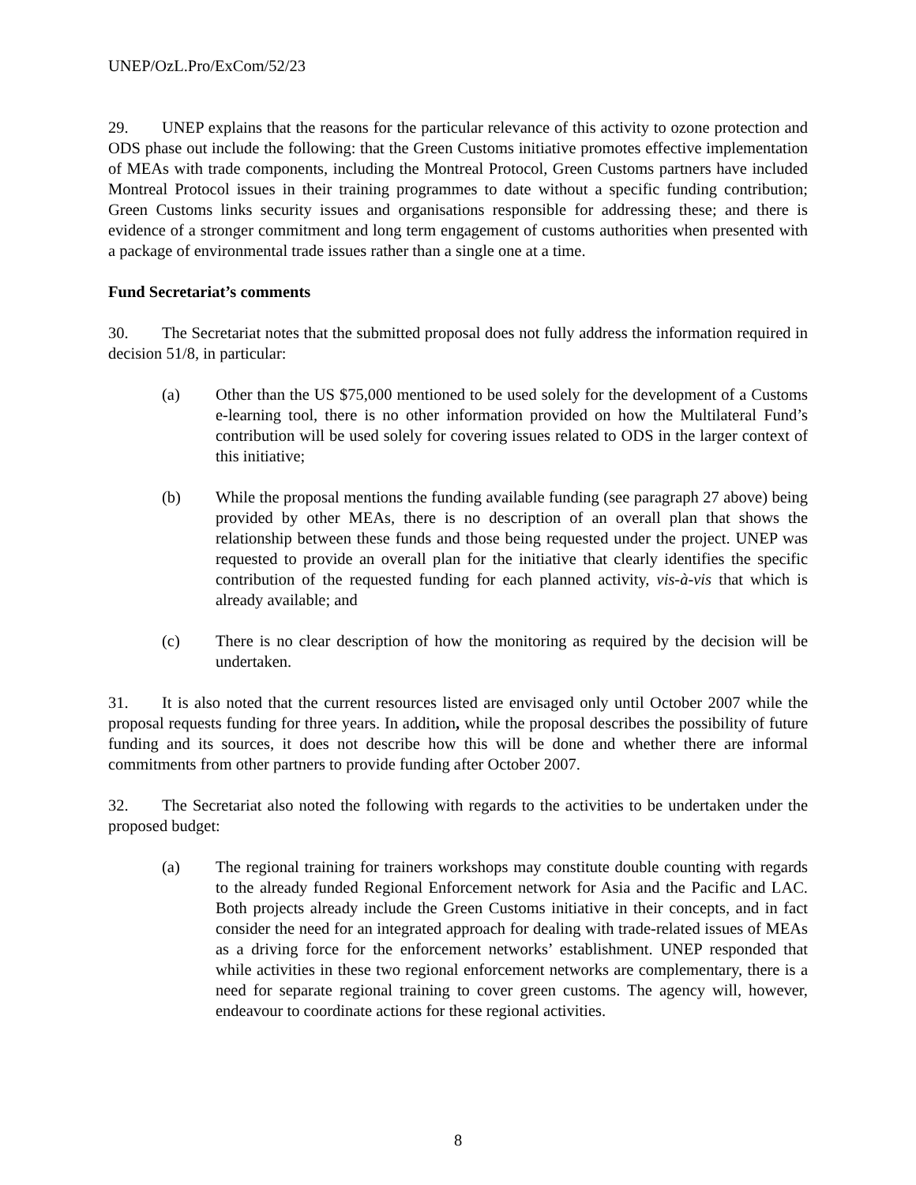UNEP/OzL.Pro/ExCom/52/23
29. UNEP explains that the reasons for the particular relevance of this activity to ozone protection and ODS phase out include the following: that the Green Customs initiative promotes effective implementation of MEAs with trade components, including the Montreal Protocol, Green Customs partners have included Montreal Protocol issues in their training programmes to date without a specific funding contribution; Green Customs links security issues and organisations responsible for addressing these; and there is evidence of a stronger commitment and long term engagement of customs authorities when presented with a package of environmental trade issues rather than a single one at a time.
Fund Secretariat’s comments
30. The Secretariat notes that the submitted proposal does not fully address the information required in decision 51/8, in particular:
(a) Other than the US $75,000 mentioned to be used solely for the development of a Customs e-learning tool, there is no other information provided on how the Multilateral Fund’s contribution will be used solely for covering issues related to ODS in the larger context of this initiative;
(b) While the proposal mentions the funding available funding (see paragraph 27 above) being provided by other MEAs, there is no description of an overall plan that shows the relationship between these funds and those being requested under the project. UNEP was requested to provide an overall plan for the initiative that clearly identifies the specific contribution of the requested funding for each planned activity, vis-à-vis that which is already available; and
(c) There is no clear description of how the monitoring as required by the decision will be undertaken.
31. It is also noted that the current resources listed are envisaged only until October 2007 while the proposal requests funding for three years. In addition, while the proposal describes the possibility of future funding and its sources, it does not describe how this will be done and whether there are informal commitments from other partners to provide funding after October 2007.
32. The Secretariat also noted the following with regards to the activities to be undertaken under the proposed budget:
(a) The regional training for trainers workshops may constitute double counting with regards to the already funded Regional Enforcement network for Asia and the Pacific and LAC. Both projects already include the Green Customs initiative in their concepts, and in fact consider the need for an integrated approach for dealing with trade-related issues of MEAs as a driving force for the enforcement networks’ establishment. UNEP responded that while activities in these two regional enforcement networks are complementary, there is a need for separate regional training to cover green customs. The agency will, however, endeavour to coordinate actions for these regional activities.
8